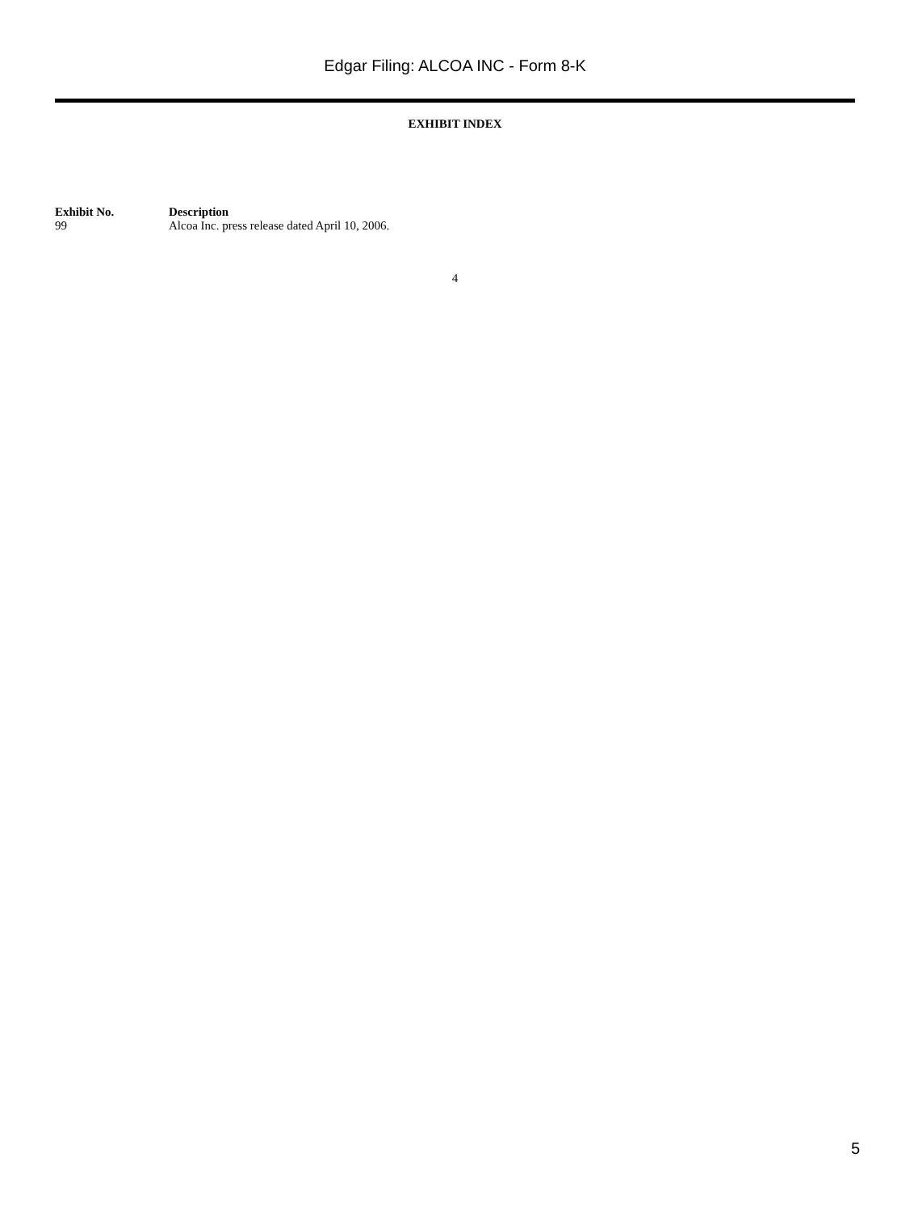Edgar Filing: ALCOA INC - Form 8-K
EXHIBIT INDEX
| Exhibit No. | Description |
| --- | --- |
| 99 | Alcoa Inc. press release dated April 10, 2006. |
4
5